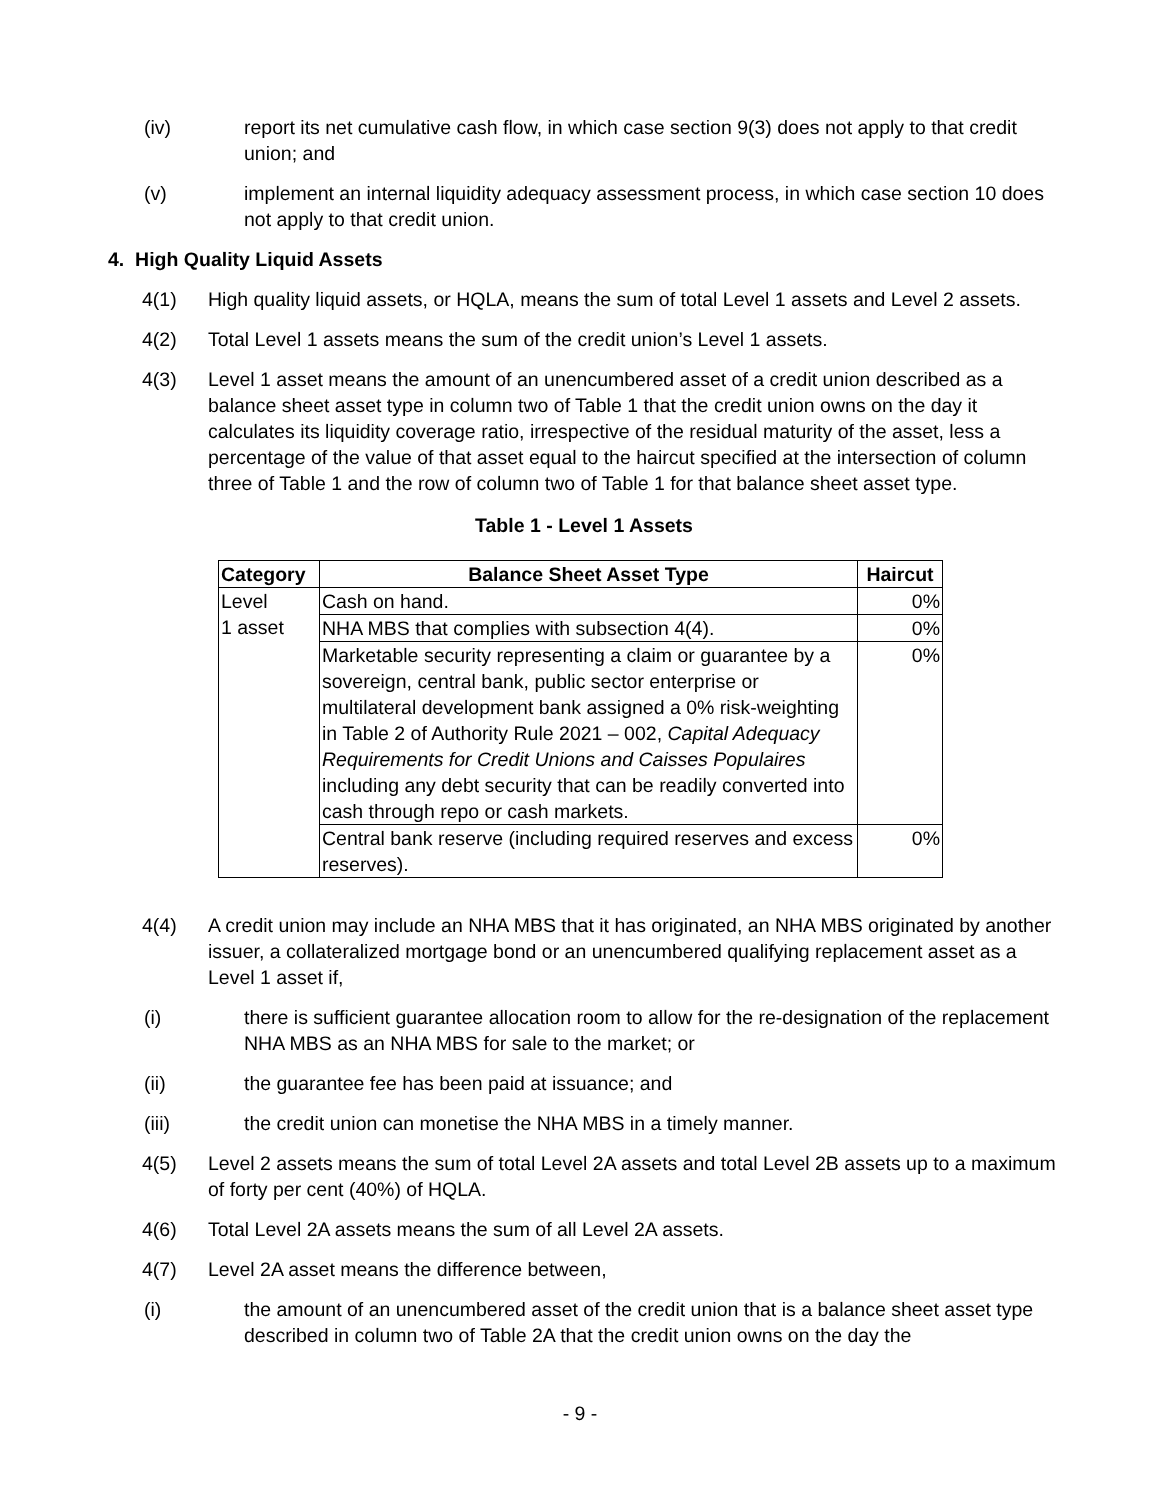(iv) report its net cumulative cash flow, in which case section 9(3) does not apply to that credit union; and
(v) implement an internal liquidity adequacy assessment process, in which case section 10 does not apply to that credit union.
4. High Quality Liquid Assets
4(1) High quality liquid assets, or HQLA, means the sum of total Level 1 assets and Level 2 assets.
4(2) Total Level 1 assets means the sum of the credit union’s Level 1 assets.
4(3) Level 1 asset means the amount of an unencumbered asset of a credit union described as a balance sheet asset type in column two of Table 1 that the credit union owns on the day it calculates its liquidity coverage ratio, irrespective of the residual maturity of the asset, less a percentage of the value of that asset equal to the haircut specified at the intersection of column three of Table 1 and the row of column two of Table 1 for that balance sheet asset type.
Table 1 - Level 1 Assets
| Category | Balance Sheet Asset Type | Haircut |
| --- | --- | --- |
| Level 1 asset | Cash on hand. | 0% |
| | NHA MBS that complies with subsection 4(4). | 0% |
| | Marketable security representing a claim or guarantee by a sovereign, central bank, public sector enterprise or multilateral development bank assigned a 0% risk-weighting in Table 2 of Authority Rule 2021 – 002, Capital Adequacy Requirements for Credit Unions and Caisses Populaires including any debt security that can be readily converted into cash through repo or cash markets. | 0% |
| | Central bank reserve (including required reserves and excess reserves). | 0% |
4(4) A credit union may include an NHA MBS that it has originated, an NHA MBS originated by another issuer, a collateralized mortgage bond or an unencumbered qualifying replacement asset as a Level 1 asset if,
(i) there is sufficient guarantee allocation room to allow for the re-designation of the replacement NHA MBS as an NHA MBS for sale to the market; or
(ii) the guarantee fee has been paid at issuance; and
(iii) the credit union can monetise the NHA MBS in a timely manner.
4(5) Level 2 assets means the sum of total Level 2A assets and total Level 2B assets up to a maximum of forty per cent (40%) of HQLA.
4(6) Total Level 2A assets means the sum of all Level 2A assets.
4(7) Level 2A asset means the difference between,
(i) the amount of an unencumbered asset of the credit union that is a balance sheet asset type described in column two of Table 2A that the credit union owns on the day the
- 9 -